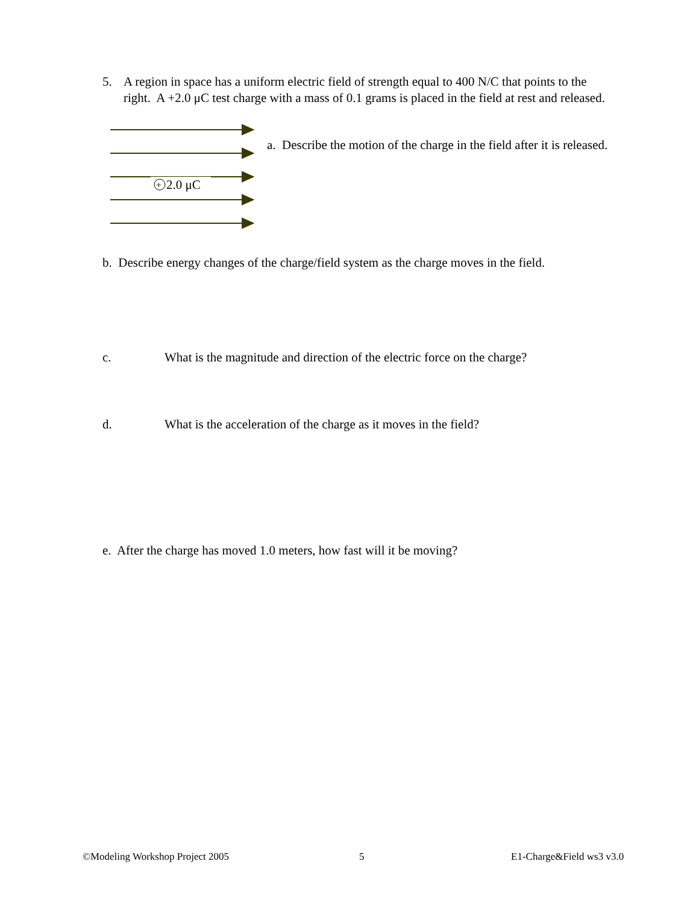5. A region in space has a uniform electric field of strength equal to 400 N/C that points to the
right. A +2.0 μC test charge with a mass of 0.1 grams is placed in the field at rest and released.
+
2.0 μC
a. Describe the motion of the charge in the field after it is released.
b. Describe energy changes of the charge/field system as the charge moves in the field.
c. What is the magnitude and direction of the electric force on the charge?
d. What is the acceleration of the charge as it moves in the field?
e. After the charge has moved 1.0 meters, how fast will it be moving?
©Modeling Workshop Project 2005
5 E1-Charge&Field ws3 v3.0